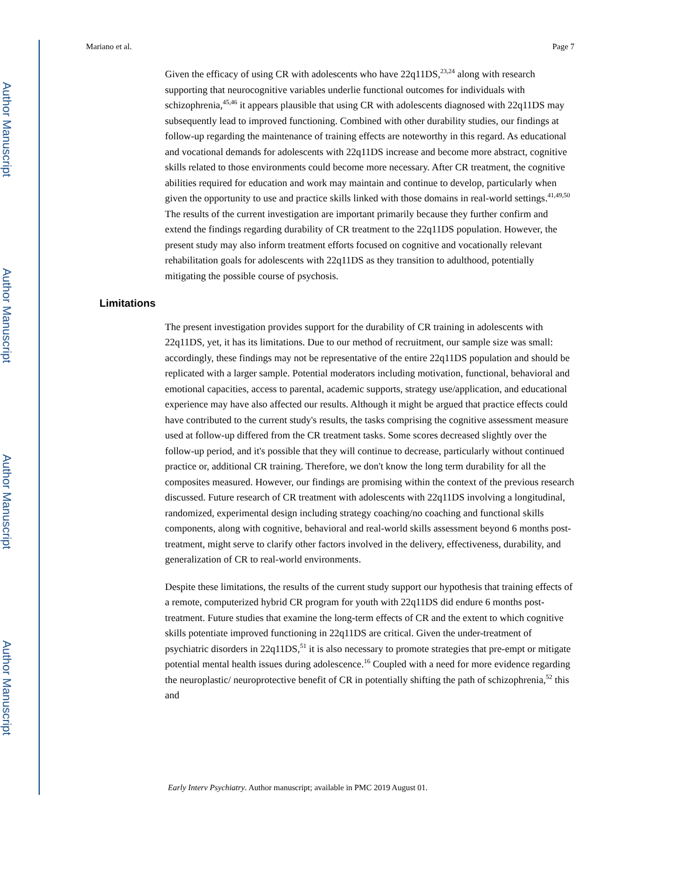Author Manuscript
Author Manuscript
Author Manuscript
Author Manuscript
Mariano et al. Page 7
Given the efficacy of using CR with adolescents who have 22q11DS,<sup>23,24</sup> along with research supporting that neurocognitive variables underlie functional outcomes for individuals with schizophrenia,<sup>45,46</sup> it appears plausible that using CR with adolescents diagnosed with 22q11DS may subsequently lead to improved functioning. Combined with other durability studies, our findings at follow-up regarding the maintenance of training effects are noteworthy in this regard. As educational and vocational demands for adolescents with 22q11DS increase and become more abstract, cognitive skills related to those environments could become more necessary. After CR treatment, the cognitive abilities required for education and work may maintain and continue to develop, particularly when given the opportunity to use and practice skills linked with those domains in real-world settings.<sup>41,49,50</sup> The results of the current investigation are important primarily because they further confirm and extend the findings regarding durability of CR treatment to the 22q11DS population. However, the present study may also inform treatment efforts focused on cognitive and vocationally relevant rehabilitation goals for adolescents with 22q11DS as they transition to adulthood, potentially mitigating the possible course of psychosis.
Limitations
The present investigation provides support for the durability of CR training in adolescents with 22q11DS, yet, it has its limitations. Due to our method of recruitment, our sample size was small: accordingly, these findings may not be representative of the entire 22q11DS population and should be replicated with a larger sample. Potential moderators including motivation, functional, behavioral and emotional capacities, access to parental, academic supports, strategy use/application, and educational experience may have also affected our results. Although it might be argued that practice effects could have contributed to the current study's results, the tasks comprising the cognitive assessment measure used at follow-up differed from the CR treatment tasks. Some scores decreased slightly over the follow-up period, and it's possible that they will continue to decrease, particularly without continued practice or, additional CR training. Therefore, we don't know the long term durability for all the composites measured. However, our findings are promising within the context of the previous research discussed. Future research of CR treatment with adolescents with 22q11DS involving a longitudinal, randomized, experimental design including strategy coaching/no coaching and functional skills components, along with cognitive, behavioral and real-world skills assessment beyond 6 months post-treatment, might serve to clarify other factors involved in the delivery, effectiveness, durability, and generalization of CR to real-world environments.
Despite these limitations, the results of the current study support our hypothesis that training effects of a remote, computerized hybrid CR program for youth with 22q11DS did endure 6 months post-treatment. Future studies that examine the long-term effects of CR and the extent to which cognitive skills potentiate improved functioning in 22q11DS are critical. Given the under-treatment of psychiatric disorders in 22q11DS,<sup>51</sup> it is also necessary to promote strategies that pre-empt or mitigate potential mental health issues during adolescence.<sup>16</sup> Coupled with a need for more evidence regarding the neuroplastic/ neuroprotective benefit of CR in potentially shifting the path of schizophrenia,<sup>52</sup> this and
Early Interv Psychiatry. Author manuscript; available in PMC 2019 August 01.